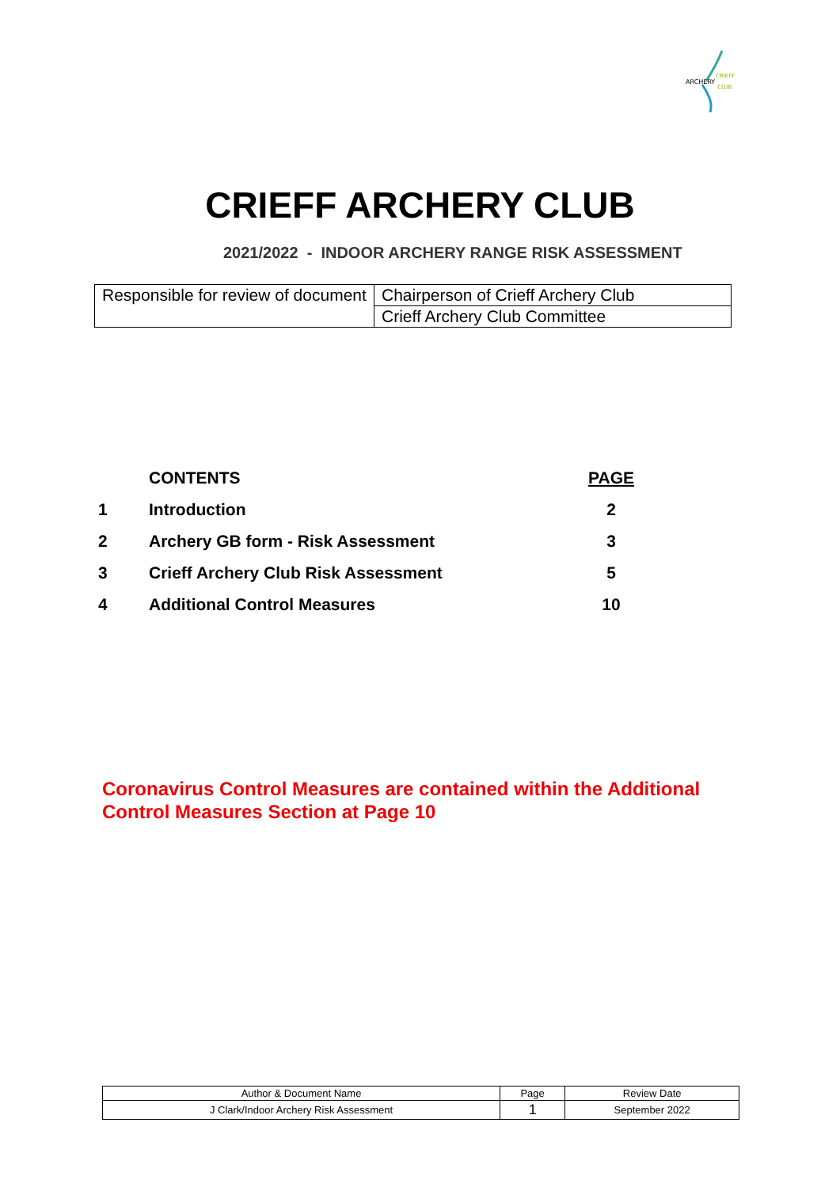ARCHERY
CRIEFF
CLUB
CRIEFF ARCHERY CLUB
2021/2022 - INDOOR ARCHERY RANGE RISK ASSESSMENT
| Responsible for review of document | Chairperson of Crieff Archery Club |
| | Crieff Archery Club Committee |
| | CONTENTS | PAGE |
| 1 | Introduction | 2 |
| 2 | Archery GB form - Risk Assessment | 3 |
| 3 | Crieff Archery Club Risk Assessment | 5 |
| 4 | Additional Control Measures | 10 |
Coronavirus Control Measures are contained within the Additional Control Measures Section at Page 10
| Author & Document Name | Page | Review Date |
| J Clark/Indoor Archery Risk Assessment | 1 | September 2022 |